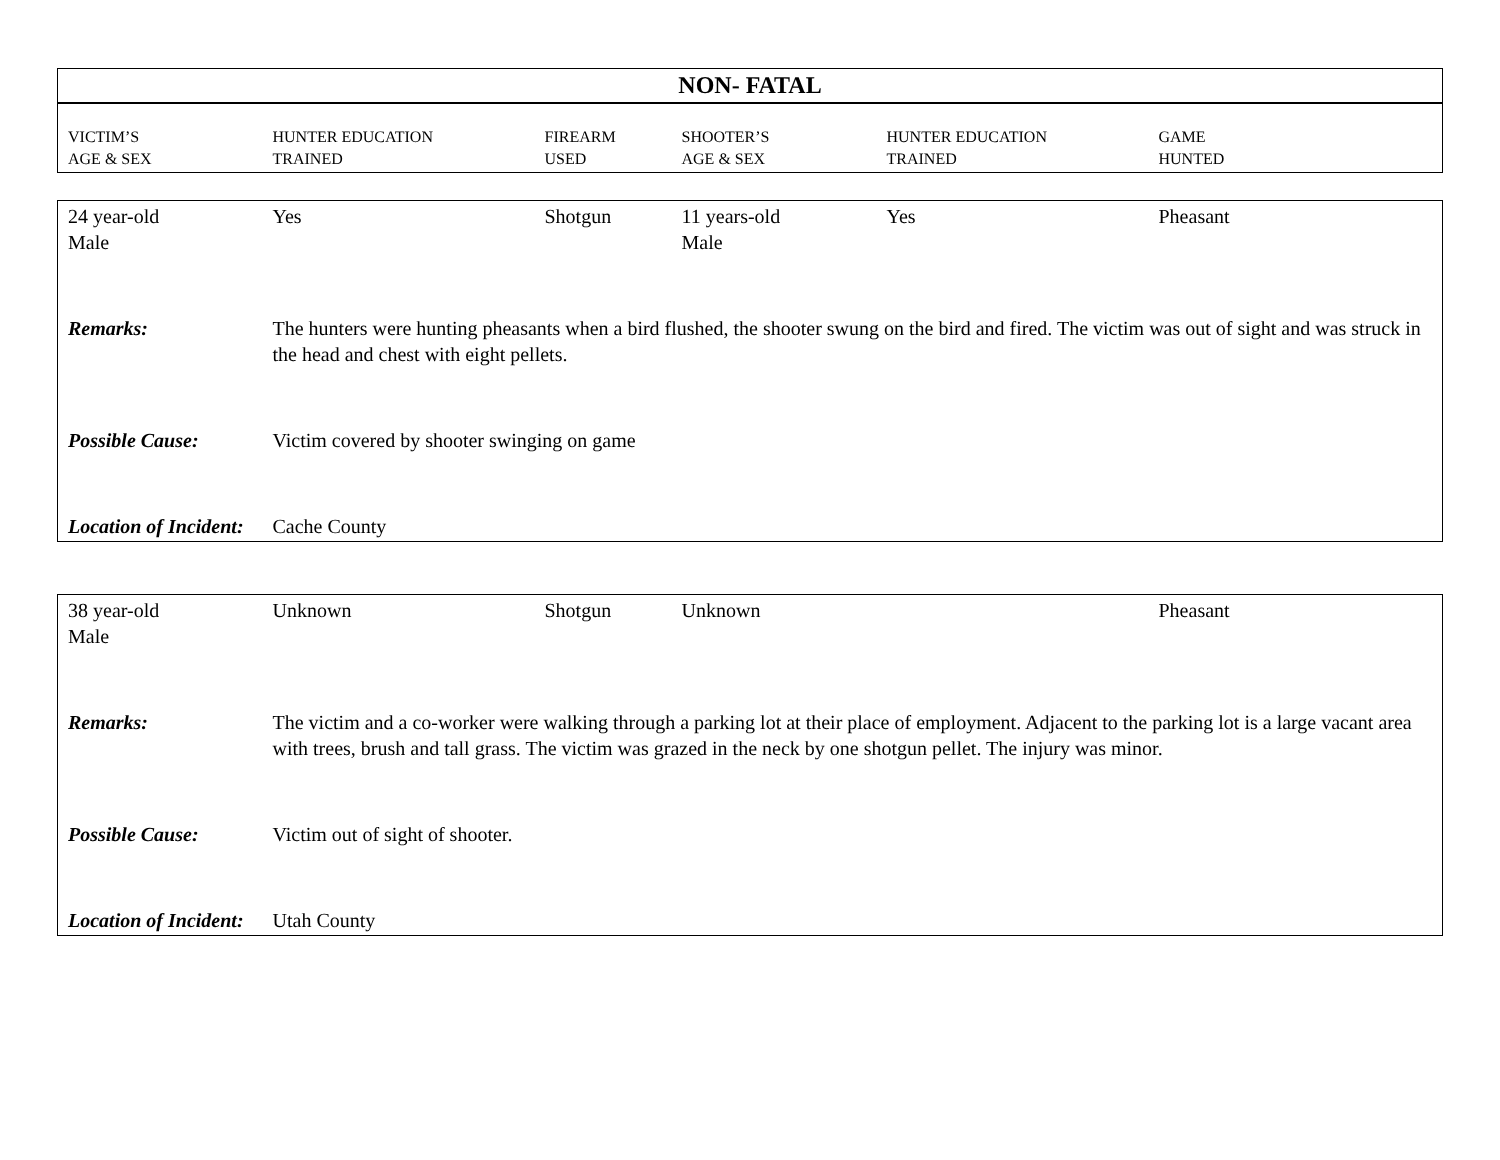| NON- FATAL | | | | | |
| --- | --- | --- | --- | --- | --- |
| VICTIM’S AGE & SEX | HUNTER EDUCATION TRAINED | FIREARM USED | SHOOTER’S AGE & SEX | HUNTER EDUCATION TRAINED | GAME HUNTED |
| 24 year-old Male | Yes | Shotgun | 11 years-old Male | Yes | Pheasant |
| Remarks: | The hunters were hunting pheasants when a bird flushed, the shooter swung on the bird and fired. The victim was out of sight and was struck in the head and chest with eight pellets. | | | | |
| Possible Cause: | Victim covered by shooter swinging on game | | | | |
| Location of Incident: | Cache County | | | | |
| 38 year-old Male | Unknown | Shotgun | Unknown | | Pheasant |
| Remarks: | The victim and a co-worker were walking through a parking lot at their place of employment. Adjacent to the parking lot is a large vacant area with trees, brush and tall grass. The victim was grazed in the neck by one shotgun pellet. The injury was minor. | | | | |
| Possible Cause: | Victim out of sight of shooter. | | | | |
| Location of Incident: | Utah County | | | | |